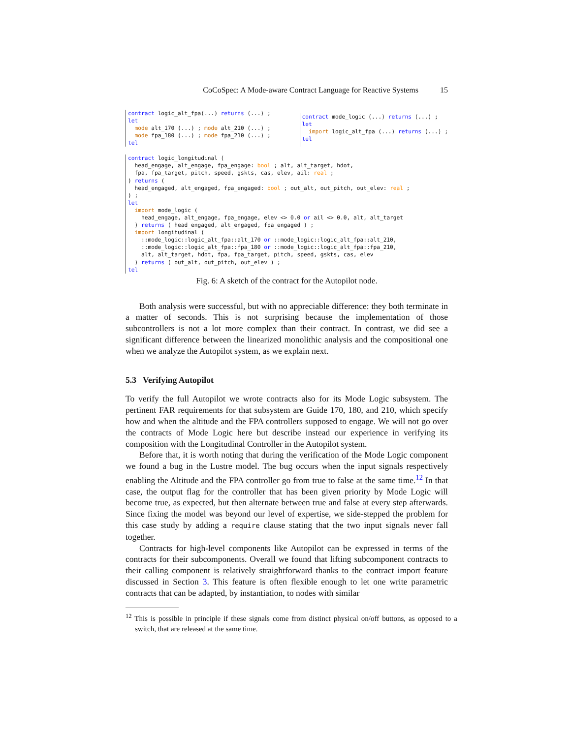CoCoSpec: A Mode-aware Contract Language for Reactive Systems 15
contract logic_alt_fpa(...) returns (...) ;
let
  mode alt_170 (...) ; mode alt_210 (...) ;
  mode fpa_180 (...) ; mode fpa_210 (...) ;
tel
contract mode_logic (...) returns (...) ;
let
  import logic_alt_fpa (...) returns (...) ;
tel
contract logic_longitudinal (
  head_engage, alt_engage, fpa_engage: bool ; alt, alt_target, hdot,
  fpa, fpa_target, pitch, speed, gskts, cas, elev, ail: real ;
) returns (
  head_engaged, alt_engaged, fpa_engaged: bool ; out_alt, out_pitch, out_elev: real ;
) ;
let
  import mode_logic (
    head_engage, alt_engage, fpa_engage, elev <> 0.0 or ail <> 0.0, alt, alt_target
  ) returns ( head_engaged, alt_engaged, fpa_engaged ) ;
  import longitudinal (
    ::mode_logic::logic_alt_fpa::alt_170 or ::mode_logic::logic_alt_fpa::alt_210,
    ::mode_logic::logic_alt_fpa::fpa_180 or ::mode_logic::logic_alt_fpa::fpa_210,
    alt, alt_target, hdot, fpa, fpa_target, pitch, speed, gskts, cas, elev
  ) returns ( out_alt, out_pitch, out_elev ) ;
tel
Fig. 6: A sketch of the contract for the Autopilot node.
Both analysis were successful, but with no appreciable difference: they both terminate in a matter of seconds. This is not surprising because the implementation of those subcontrollers is not a lot more complex than their contract. In contrast, we did see a significant difference between the linearized monolithic analysis and the compositional one when we analyze the Autopilot system, as we explain next.
5.3 Verifying Autopilot
To verify the full Autopilot we wrote contracts also for its Mode Logic subsystem. The pertinent FAR requirements for that subsystem are Guide 170, 180, and 210, which specify how and when the altitude and the FPA controllers supposed to engage. We will not go over the contracts of Mode Logic here but describe instead our experience in verifying its composition with the Longitudinal Controller in the Autopilot system.
Before that, it is worth noting that during the verification of the Mode Logic component we found a bug in the Lustre model. The bug occurs when the input signals respectively enabling the Altitude and the FPA controller go from true to false at the same time.<sup>12</sup> In that case, the output flag for the controller that has been given priority by Mode Logic will become true, as expected, but then alternate between true and false at every step afterwards. Since fixing the model was beyond our level of expertise, we side-stepped the problem for this case study by adding a require clause stating that the two input signals never fall together.
Contracts for high-level components like Autopilot can be expressed in terms of the contracts for their subcomponents. Overall we found that lifting subcomponent contracts to their calling component is relatively straightforward thanks to the contract import feature discussed in Section 3. This feature is often flexible enough to let one write parametric contracts that can be adapted, by instantiation, to nodes with similar
<sup>12</sup> This is possible in principle if these signals come from distinct physical on/off buttons, as opposed to a switch, that are released at the same time.